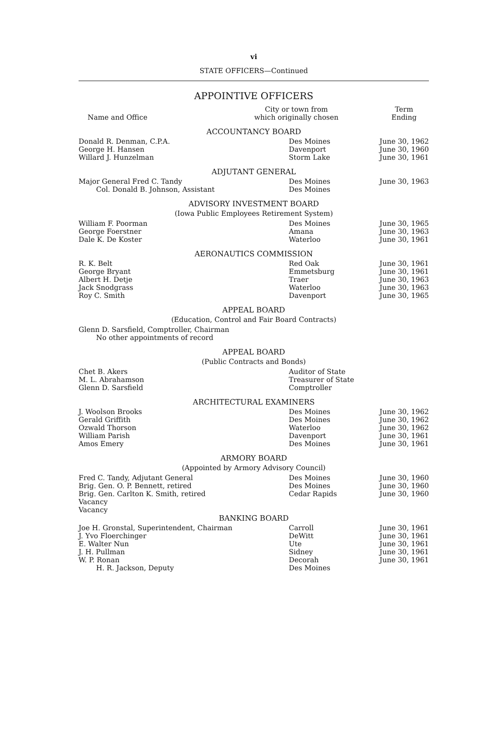vi
STATE OFFICERS—Continued
APPOINTIVE OFFICERS
| Name and Office | City or town from which originally chosen | Term Ending |
ACCOUNTANCY BOARD
| Donald R. Denman, C.P.A. | Des Moines | June 30, 1962 |
| George H. Hansen | Davenport | June 30, 1960 |
| Willard J. Hunzelman | Storm Lake | June 30, 1961 |
ADJUTANT GENERAL
| Major General Fred C. Tandy | Des Moines | June 30, 1963 |
| Col. Donald B. Johnson, Assistant | Des Moines | |
ADVISORY INVESTMENT BOARD
(Iowa Public Employees Retirement System)
| William F. Poorman | Des Moines | June 30, 1965 |
| George Foerstner | Amana | June 30, 1963 |
| Dale K. De Koster | Waterloo | June 30, 1961 |
AERONAUTICS COMMISSION
| R. K. Belt | Red Oak | June 30, 1961 |
| George Bryant | Emmetsburg | June 30, 1961 |
| Albert H. Detje | Traer | June 30, 1963 |
| Jack Snodgrass | Waterloo | June 30, 1963 |
| Roy C. Smith | Davenport | June 30, 1965 |
APPEAL BOARD
(Education, Control and Fair Board Contracts)
Glenn D. Sarsfield, Comptroller, Chairman
No other appointments of record
APPEAL BOARD
(Public Contracts and Bonds)
| Chet B. Akers | Auditor of State |
| M. L. Abrahamson | Treasurer of State |
| Glenn D. Sarsfield | Comptroller |
ARCHITECTURAL EXAMINERS
| J. Woolson Brooks | Des Moines | June 30, 1962 |
| Gerald Griffith | Des Moines | June 30, 1962 |
| Ozwald Thorson | Waterloo | June 30, 1962 |
| William Parish | Davenport | June 30, 1961 |
| Amos Emery | Des Moines | June 30, 1961 |
ARMORY BOARD
(Appointed by Armory Advisory Council)
| Fred C. Tandy, Adjutant General | Des Moines | June 30, 1960 |
| Brig. Gen. O. P. Bennett, retired | Des Moines | June 30, 1960 |
| Brig. Gen. Carlton K. Smith, retired | Cedar Rapids | June 30, 1960 |
| Vacancy | | |
| Vacancy | | |
BANKING BOARD
| Joe H. Gronstal, Superintendent, Chairman | Carroll | June 30, 1961 |
| J. Yvo Floerchinger | DeWitt | June 30, 1961 |
| E. Walter Nun | Ute | June 30, 1961 |
| J. H. Pullman | Sidney | June 30, 1961 |
| W. P. Ronan | Decorah | June 30, 1961 |
| H. R. Jackson, Deputy | Des Moines | |